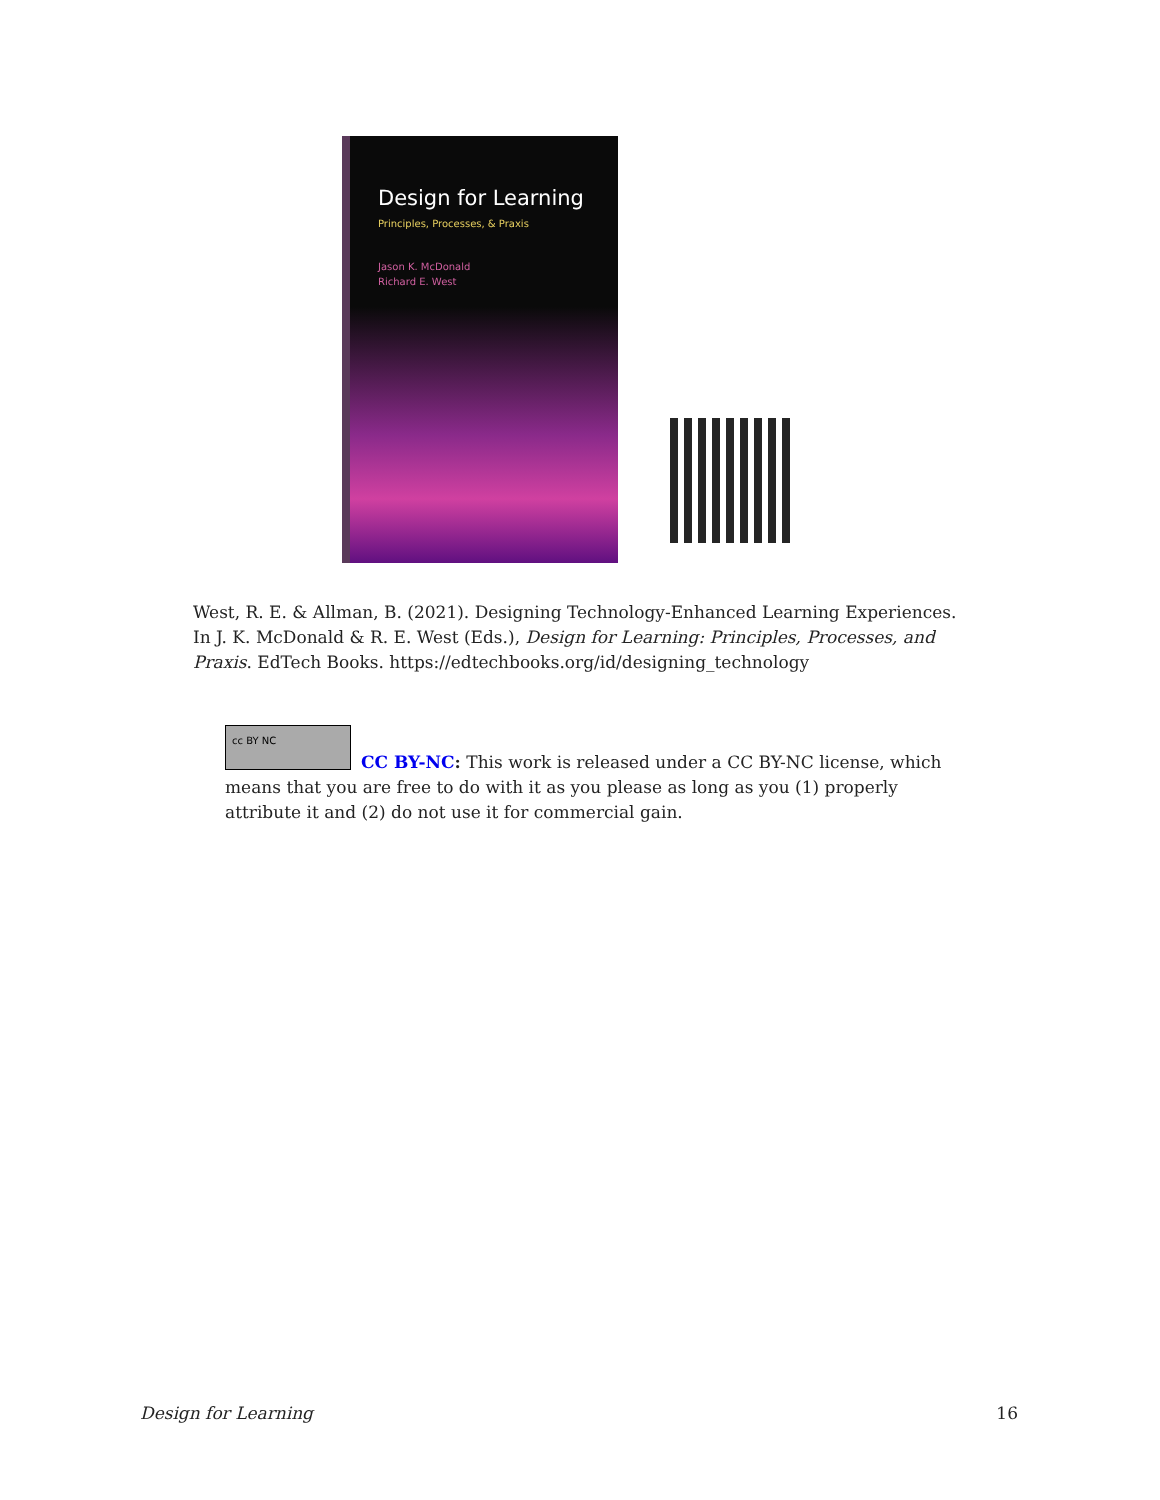Design for Learning
Principles, Processes, & Praxis
Jason K. McDonald
Richard E. West
West, R. E. & Allman, B. (2021). Designing Technology-Enhanced Learning Experiences. In J. K. McDonald & R. E. West (Eds.), Design for Learning: Principles, Processes, and Praxis. EdTech Books. https://edtechbooks.org/id/designing_technology
cc BY NC
CC BY-NC: This work is released under a CC BY-NC license, which means that you are free to do with it as you please as long as you (1) properly attribute it and (2) do not use it for commercial gain.
Design for Learning 16